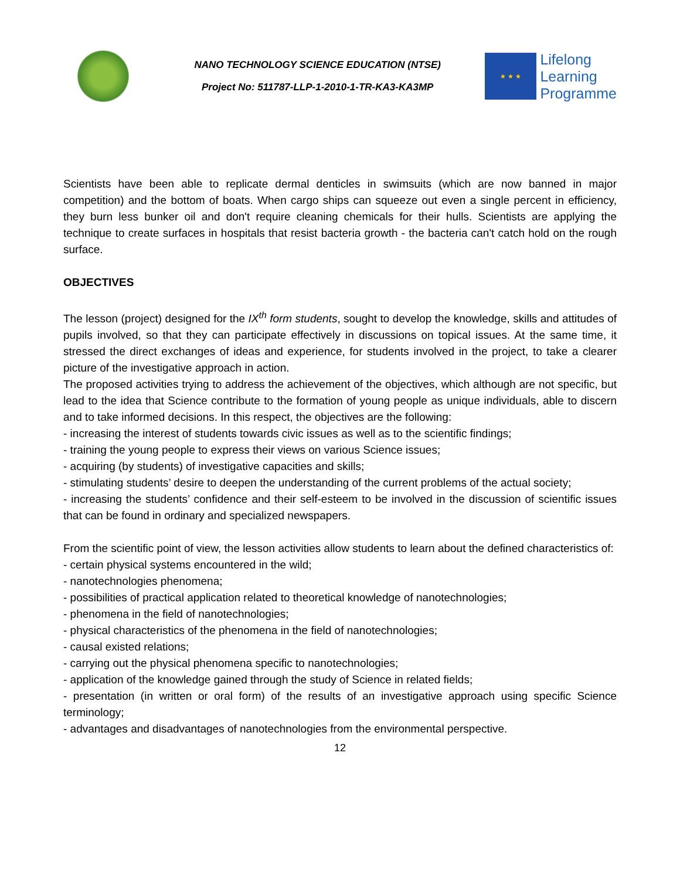NANO TECHNOLOGY SCIENCE EDUCATION (NTSE)
Project No: 511787-LLP-1-2010-1-TR-KA3-KA3MP
★ ★ ★
Lifelong
Learning
Programme
Scientists have been able to replicate dermal denticles in swimsuits (which are now banned in major competition) and the bottom of boats. When cargo ships can squeeze out even a single percent in efficiency, they burn less bunker oil and don't require cleaning chemicals for their hulls. Scientists are applying the technique to create surfaces in hospitals that resist bacteria growth - the bacteria can't catch hold on the rough surface.
OBJECTIVES
The lesson (project) designed for the IX<sup>th</sup> form students, sought to develop the knowledge, skills and attitudes of pupils involved, so that they can participate effectively in discussions on topical issues. At the same time, it stressed the direct exchanges of ideas and experience, for students involved in the project, to take a clearer picture of the investigative approach in action.
The proposed activities trying to address the achievement of the objectives, which although are not specific, but lead to the idea that Science contribute to the formation of young people as unique individuals, able to discern and to take informed decisions. In this respect, the objectives are the following:
- increasing the interest of students towards civic issues as well as to the scientific findings;
- training the young people to express their views on various Science issues;
- acquiring (by students) of investigative capacities and skills;
- stimulating students’ desire to deepen the understanding of the current problems of the actual society;
- increasing the students’ confidence and their self-esteem to be involved in the discussion of scientific issues that can be found in ordinary and specialized newspapers.
From the scientific point of view, the lesson activities allow students to learn about the defined characteristics of:
- certain physical systems encountered in the wild;
- nanotechnologies phenomena;
- possibilities of practical application related to theoretical knowledge of nanotechnologies;
- phenomena in the field of nanotechnologies;
- physical characteristics of the phenomena in the field of nanotechnologies;
- causal existed relations;
- carrying out the physical phenomena specific to nanotechnologies;
- application of the knowledge gained through the study of Science in related fields;
- presentation (in written or oral form) of the results of an investigative approach using specific Science terminology;
- advantages and disadvantages of nanotechnologies from the environmental perspective.
12